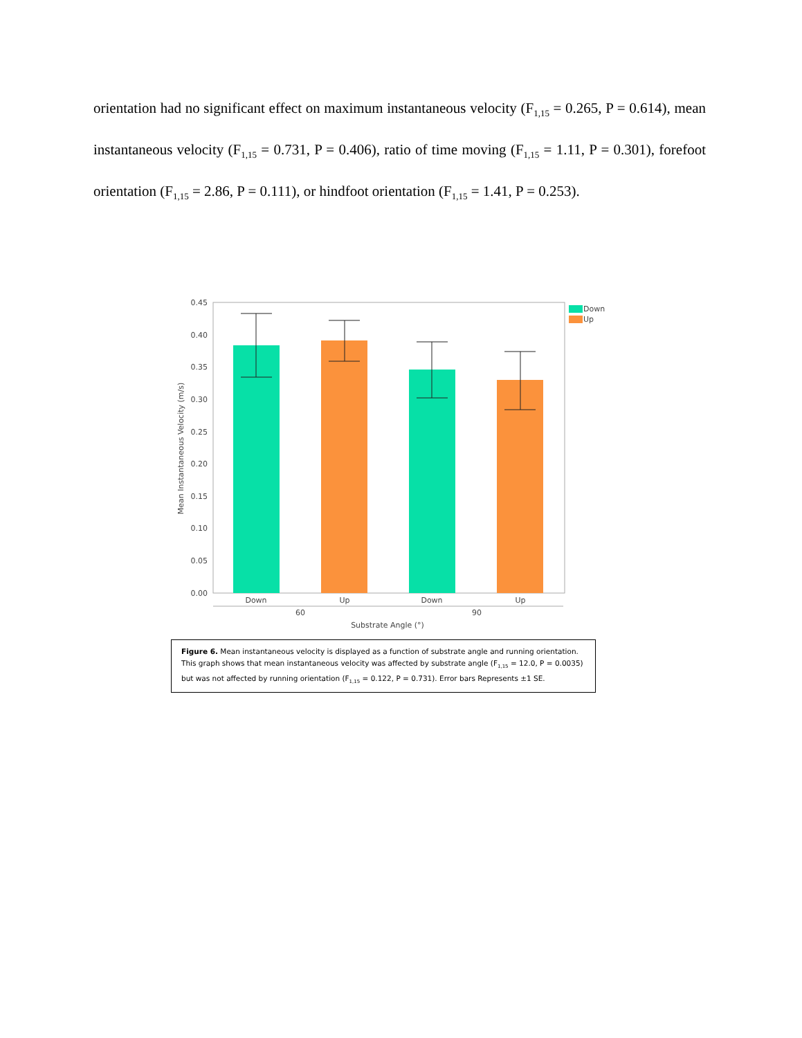orientation had no significant effect on maximum instantaneous velocity (F<sub>1,15</sub> = 0.265, P = 0.614), mean instantaneous velocity (F<sub>1,15</sub> = 0.731, P = 0.406), ratio of time moving (F<sub>1,15</sub> = 1.11, P = 0.301), forefoot orientation (F<sub>1,15</sub> = 2.86, P = 0.111), or hindfoot orientation (F<sub>1,15</sub> = 1.41, P = 0.253).
0.45
0.40
0.35
0.30
0.25
0.20
0.15
0.10
0.05
0.00
Down
Up
Down
Up
Down
Up
60
90
Substrate Angle (°)
Mean Instantaneous Velocity (m/s)
Figure 6. Mean instantaneous velocity is displayed as a function of substrate angle and running orientation. This graph shows that mean instantaneous velocity was affected by substrate angle (F<sub>1,15</sub> = 12.0, P = 0.0035) but was not affected by running orientation (F<sub>1,15</sub> = 0.122, P = 0.731). Error bars Represents ±1 SE.